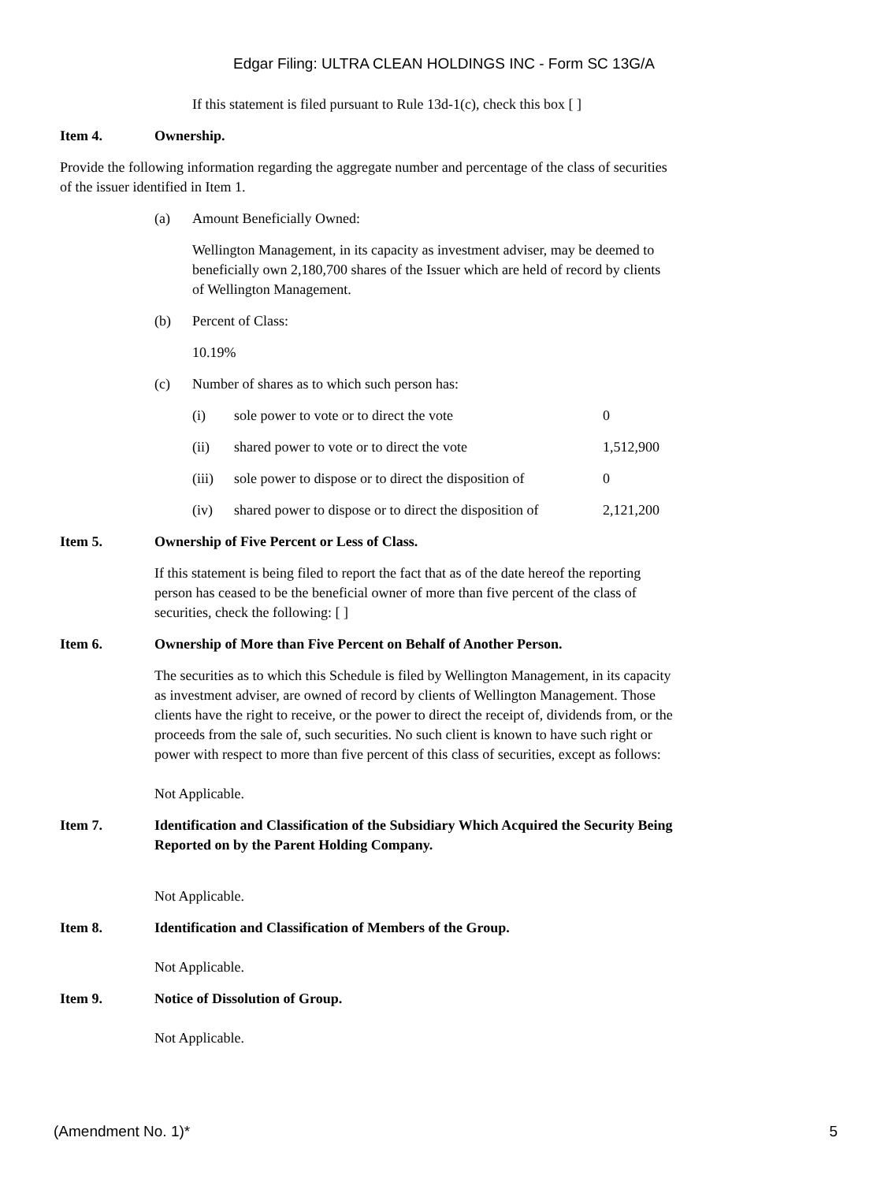Edgar Filing: ULTRA CLEAN HOLDINGS INC - Form SC 13G/A
If this statement is filed pursuant to Rule 13d-1(c), check this box [ ]
Item 4. Ownership.
Provide the following information regarding the aggregate number and percentage of the class of securities of the issuer identified in Item 1.
(a) Amount Beneficially Owned:
Wellington Management, in its capacity as investment adviser, may be deemed to beneficially own 2,180,700 shares of the Issuer which are held of record by clients of Wellington Management.
(b) Percent of Class:
10.19%
(c) Number of shares as to which such person has:
| (i) | sole power to vote or to direct the vote | 0 |
| (ii) | shared power to vote or to direct the vote | 1,512,900 |
| (iii) | sole power to dispose or to direct the disposition of | 0 |
| (iv) | shared power to dispose or to direct the disposition of | 2,121,200 |
Item 5. Ownership of Five Percent or Less of Class.
If this statement is being filed to report the fact that as of the date hereof the reporting person has ceased to be the beneficial owner of more than five percent of the class of securities, check the following: [ ]
Item 6. Ownership of More than Five Percent on Behalf of Another Person.
The securities as to which this Schedule is filed by Wellington Management, in its capacity as investment adviser, are owned of record by clients of Wellington Management. Those clients have the right to receive, or the power to direct the receipt of, dividends from, or the proceeds from the sale of, such securities. No such client is known to have such right or power with respect to more than five percent of this class of securities, except as follows:
Not Applicable.
Item 7. Identification and Classification of the Subsidiary Which Acquired the Security Being Reported on by the Parent Holding Company.
Not Applicable.
Item 8. Identification and Classification of Members of the Group.
Not Applicable.
Item 9. Notice of Dissolution of Group.
Not Applicable.
(Amendment No. 1)* 5